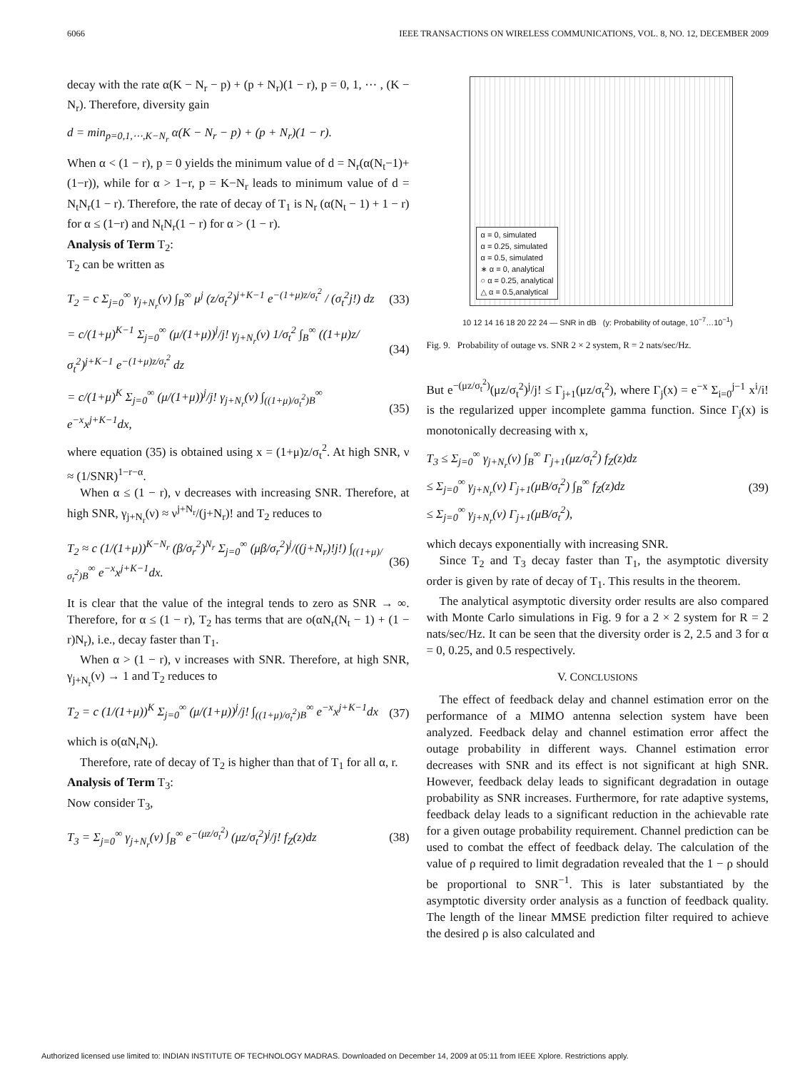6066 IEEE TRANSACTIONS ON WIRELESS COMMUNICATIONS, VOL. 8, NO. 12, DECEMBER 2009
decay with the rate α(K − N<sub>r</sub> − p) + (p + N<sub>r</sub>)(1 − r), p = 0, 1, ⋯ , (K − N<sub>r</sub>). Therefore, diversity gain
d = min<sub>p=0,1,⋯,K−N<sub>r</sub></sub> α(K − N<sub>r</sub> − p) + (p + N<sub>r</sub>)(1 − r).
When α < (1 − r), p = 0 yields the minimum value of d = N<sub>r</sub>(α(N<sub>t</sub>−1)+(1−r)), while for α > 1−r, p = K−N<sub>r</sub> leads to minimum value of d = N<sub>t</sub>N<sub>r</sub>(1 − r). Therefore, the rate of decay of T<sub>1</sub> is N<sub>r</sub> (α(N<sub>t</sub> − 1) + 1 − r) for α ≤ (1−r) and N<sub>t</sub>N<sub>r</sub>(1 − r) for α > (1 − r).
Analysis of Term T<sub>2</sub>:
T<sub>2</sub> can be written as
T<sub>2</sub> = c Σ<sub>j=0</sub><sup>∞</sup> γ<sub>j+N<sub>r</sub></sub>(ν) ∫<sub>B</sub><sup>∞</sup> μ<sup>j</sup> (z/σ<sub>t</sub><sup>2</sup>)<sup>j+K−1</sup> e<sup>−(1+μ)z/σ<sub>t</sub><sup>2</sup></sup> / (σ<sub>t</sub><sup>2</sup>j!) dz (33)
= c/(1+μ)<sup>K−1</sup> Σ<sub>j=0</sub><sup>∞</sup> (μ/(1+μ))<sup>j</sup>/j! γ<sub>j+N<sub>r</sub></sub>(ν) 1/σ<sub>t</sub><sup>2</sup> ∫<sub>B</sub><sup>∞</sup> ((1+μ)z/σ<sub>t</sub><sup>2</sup>)<sup>j+K−1</sup> e<sup>−(1+μ)z/σ<sub>t</sub><sup>2</sup></sup> dz (34)
= c/(1+μ)<sup>K</sup> Σ<sub>j=0</sub><sup>∞</sup> (μ/(1+μ))<sup>j</sup>/j! γ<sub>j+N<sub>r</sub></sub>(ν) ∫<sub>((1+μ)/σ<sub>t</sub><sup>2</sup>)B</sub><sup>∞</sup> e<sup>−x</sup>x<sup>j+K−1</sup>dx, (35)
where equation (35) is obtained using x = (1+μ)z/σ<sub>t</sub><sup>2</sup>. At high SNR, ν ≈ (1/SNR)<sup>1−r−α</sup>.
When α ≤ (1 − r), ν decreases with increasing SNR. Therefore, at high SNR, γ<sub>j+N<sub>r</sub></sub>(ν) ≈ ν<sup>j+N<sub>r</sub></sup>/(j+N<sub>r</sub>)! and T<sub>2</sub> reduces to
T<sub>2</sub> ≈ c (1/(1+μ))<sup>K−N<sub>r</sub></sup> (β/σ<sub>r</sub><sup>2</sup>)<sup>N<sub>r</sub></sup> Σ<sub>j=0</sub><sup>∞</sup> (μβ/σ<sub>r</sub><sup>2</sup>)<sup>j</sup>/((j+N<sub>r</sub>)!j!) ∫<sub>((1+μ)/σ<sub>t</sub><sup>2</sup>)B</sub><sup>∞</sup> e<sup>−x</sup>x<sup>j+K−1</sup>dx. (36)
It is clear that the value of the integral tends to zero as SNR → ∞. Therefore, for α ≤ (1 − r), T<sub>2</sub> has terms that are o(αN<sub>r</sub>(N<sub>t</sub> − 1) + (1 − r)N<sub>r</sub>), i.e., decay faster than T<sub>1</sub>.
When α > (1 − r), ν increases with SNR. Therefore, at high SNR, γ<sub>j+N<sub>r</sub></sub>(ν) → 1 and T<sub>2</sub> reduces to
T<sub>2</sub> = c (1/(1+μ))<sup>K</sup> Σ<sub>j=0</sub><sup>∞</sup> (μ/(1+μ))<sup>j</sup>/j! ∫<sub>((1+μ)/σ<sub>t</sub><sup>2</sup>)B</sub><sup>∞</sup> e<sup>−x</sup>x<sup>j+K−1</sup>dx (37)
which is o(αN<sub>r</sub>N<sub>t</sub>).
Therefore, rate of decay of T<sub>2</sub> is higher than that of T<sub>1</sub> for all α, r.
Analysis of Term T<sub>3</sub>:
Now consider T<sub>3</sub>,
T<sub>3</sub> = Σ<sub>j=0</sub><sup>∞</sup> γ<sub>j+N<sub>r</sub></sub>(ν) ∫<sub>B</sub><sup>∞</sup> e<sup>−(μz/σ<sub>t</sub><sup>2</sup>)</sup> (μz/σ<sub>t</sub><sup>2</sup>)<sup>j</sup>/j! f<sub>Z</sub>(z)dz (38)
α = 0, simulated
α = 0.25, simulated
α = 0.5, simulated
∗ α = 0, analytical
○ α = 0.25, analytical
△ α = 0.5,analytical
10 12 14 16 18 20 22 24 — SNR in dB (y: Probability of outage, 10<sup>−7</sup>…10<sup>−1</sup>)
Fig. 9. Probability of outage vs. SNR 2 × 2 system, R = 2 nats/sec/Hz.
But e<sup>−(μz/σ<sub>t</sub><sup>2</sup>)</sup>(μz/σ<sub>t</sub><sup>2</sup>)<sup>j</sup>/j! ≤ Γ<sub>j+1</sub>(μz/σ<sub>t</sub><sup>2</sup>), where Γ<sub>j</sub>(x) = e<sup>−x</sup> Σ<sub>i=0</sub><sup>j−1</sup> x<sup>i</sup>/i! is the regularized upper incomplete gamma function. Since Γ<sub>j</sub>(x) is monotonically decreasing with x,
T<sub>3</sub> ≤ Σ<sub>j=0</sub><sup>∞</sup> γ<sub>j+N<sub>r</sub></sub>(ν) ∫<sub>B</sub><sup>∞</sup> Γ<sub>j+1</sub>(μz/σ<sub>t</sub><sup>2</sup>) f<sub>Z</sub>(z)dz
≤ Σ<sub>j=0</sub><sup>∞</sup> γ<sub>j+N<sub>r</sub></sub>(ν) Γ<sub>j+1</sub>(μB/σ<sub>t</sub><sup>2</sup>) ∫<sub>B</sub><sup>∞</sup> f<sub>Z</sub>(z)dz
≤ Σ<sub>j=0</sub><sup>∞</sup> γ<sub>j+N<sub>r</sub></sub>(ν) Γ<sub>j+1</sub>(μB/σ<sub>t</sub><sup>2</sup>), (39)
which decays exponentially with increasing SNR.
Since T<sub>2</sub> and T<sub>3</sub> decay faster than T<sub>1</sub>, the asymptotic diversity order is given by rate of decay of T<sub>1</sub>. This results in the theorem.
The analytical asymptotic diversity order results are also compared with Monte Carlo simulations in Fig. 9 for a 2 × 2 system for R = 2 nats/sec/Hz. It can be seen that the diversity order is 2, 2.5 and 3 for α = 0, 0.25, and 0.5 respectively.
V. CONCLUSIONS
The effect of feedback delay and channel estimation error on the performance of a MIMO antenna selection system have been analyzed. Feedback delay and channel estimation error affect the outage probability in different ways. Channel estimation error decreases with SNR and its effect is not significant at high SNR. However, feedback delay leads to significant degradation in outage probability as SNR increases. Furthermore, for rate adaptive systems, feedback delay leads to a significant reduction in the achievable rate for a given outage probability requirement. Channel prediction can be used to combat the effect of feedback delay. The calculation of the value of ρ required to limit degradation revealed that the 1 − ρ should be proportional to SNR<sup>−1</sup>. This is later substantiated by the asymptotic diversity order analysis as a function of feedback quality. The length of the linear MMSE prediction filter required to achieve the desired ρ is also calculated and
Authorized licensed use limited to: INDIAN INSTITUTE OF TECHNOLOGY MADRAS. Downloaded on December 14, 2009 at 05:11 from IEEE Xplore. Restrictions apply.